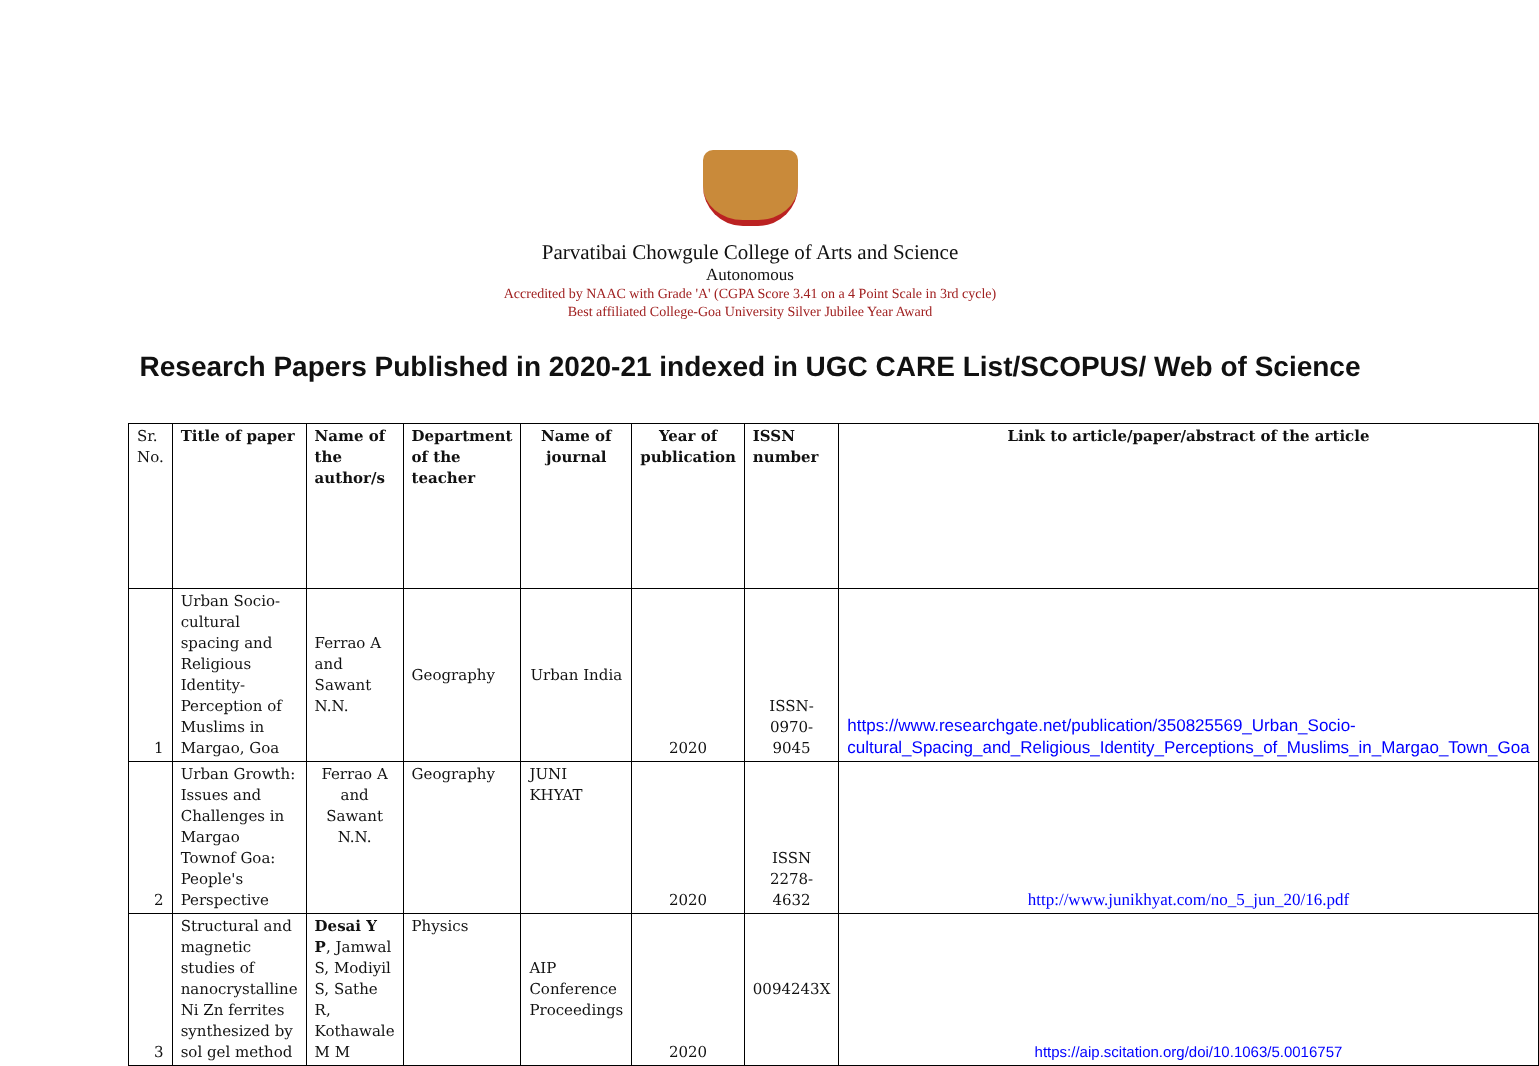Parvatibai Chowgule College of Arts and Science
Autonomous
Accredited by NAAC with Grade 'A' (CGPA Score 3.41 on a 4 Point Scale in 3rd cycle)
Best affiliated College-Goa University Silver Jubilee Year Award
Research Papers Published in 2020-21 indexed in UGC CARE List/SCOPUS/ Web of Science
| Sr. No. | Title of paper | Name of the author/s | Department of the teacher | Name of journal | Year of publication | ISSN number | Link to article/paper/abstract of the article |
| --- | --- | --- | --- | --- | --- | --- | --- |
| 1 | Urban Socio-cultural spacing and Religious Identity- Perception of Muslims in Margao, Goa | Ferrao A and Sawant N.N. | Geography | Urban India | 2020 | ISSN-0970-9045 | https://www.researchgate.net/publication/350825569_Urban_Socio-cultural_Spacing_and_Religious_Identity_Perceptions_of_Muslims_in_Margao_Town_Goa |
| 2 | Urban Growth: Issues and Challenges in Margao Townof Goa: People's Perspective | Ferrao A and Sawant N.N. | Geography | JUNI KHYAT | 2020 | ISSN 2278-4632 | http://www.junikhyat.com/no_5_jun_20/16.pdf |
| 3 | Structural and magnetic studies of nanocrystalline Ni Zn ferrites synthesized by sol gel method | Desai Y P , Jamwal S, Modiyil S, Sathe R, Kothawale M M | Physics | AIP Conference Proceedings | 2020 | 0094243X | https://aip.scitation.org/doi/10.1063/5.0016757 |